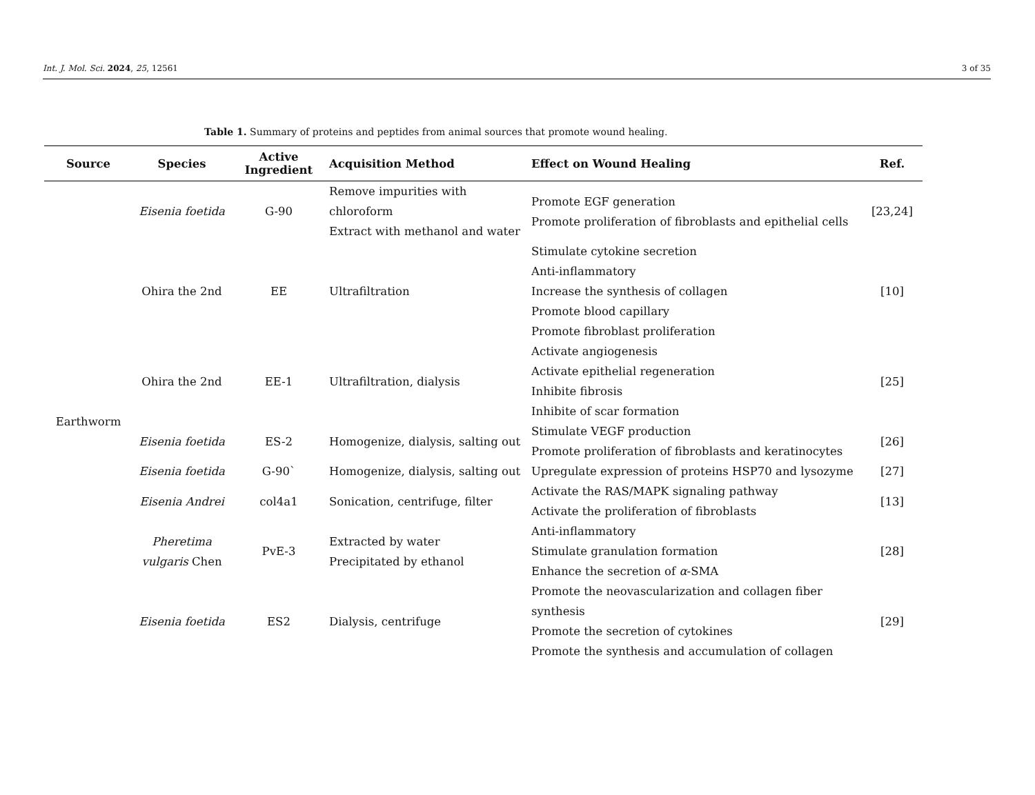Int. J. Mol. Sci. 2024, 25, 12561 3 of 35
Table 1. Summary of proteins and peptides from animal sources that promote wound healing.
| Source | Species | Active Ingredient | Acquisition Method | Effect on Wound Healing | Ref. |
| --- | --- | --- | --- | --- | --- |
| Earthworm | Eisenia foetida | G-90 | Remove impurities with chloroform Extract with methanol and water | Promote EGF generation Promote proliferation of fibroblasts and epithelial cells | [23,24] |
| | Ohira the 2nd | EE | Ultrafiltration | Stimulate cytokine secretion Anti-inflammatory Increase the synthesis of collagen Promote blood capillary Promote fibroblast proliferation | [10] |
| | Ohira the 2nd | EE-1 | Ultrafiltration, dialysis | Activate angiogenesis Activate epithelial regeneration Inhibite fibrosis Inhibite of scar formation | [25] |
| | Eisenia foetida | ES-2 | Homogenize, dialysis, salting out | Stimulate VEGF production Promote proliferation of fibroblasts and keratinocytes | [26] |
| | Eisenia foetida | G-90` | Homogenize, dialysis, salting out | Upregulate expression of proteins HSP70 and lysozyme | [27] |
| | Eisenia Andrei | col4a1 | Sonication, centrifuge, filter | Activate the RAS/MAPK signaling pathway Activate the proliferation of fibroblasts | [13] |
| | Pheretima vulgaris Chen | PvE-3 | Extracted by water Precipitated by ethanol | Anti-inflammatory Stimulate granulation formation Enhance the secretion of α -SMA | [28] |
| | Eisenia foetida | ES2 | Dialysis, centrifuge | Promote the neovascularization and collagen fiber synthesis Promote the secretion of cytokines Promote the synthesis and accumulation of collagen | [29] |